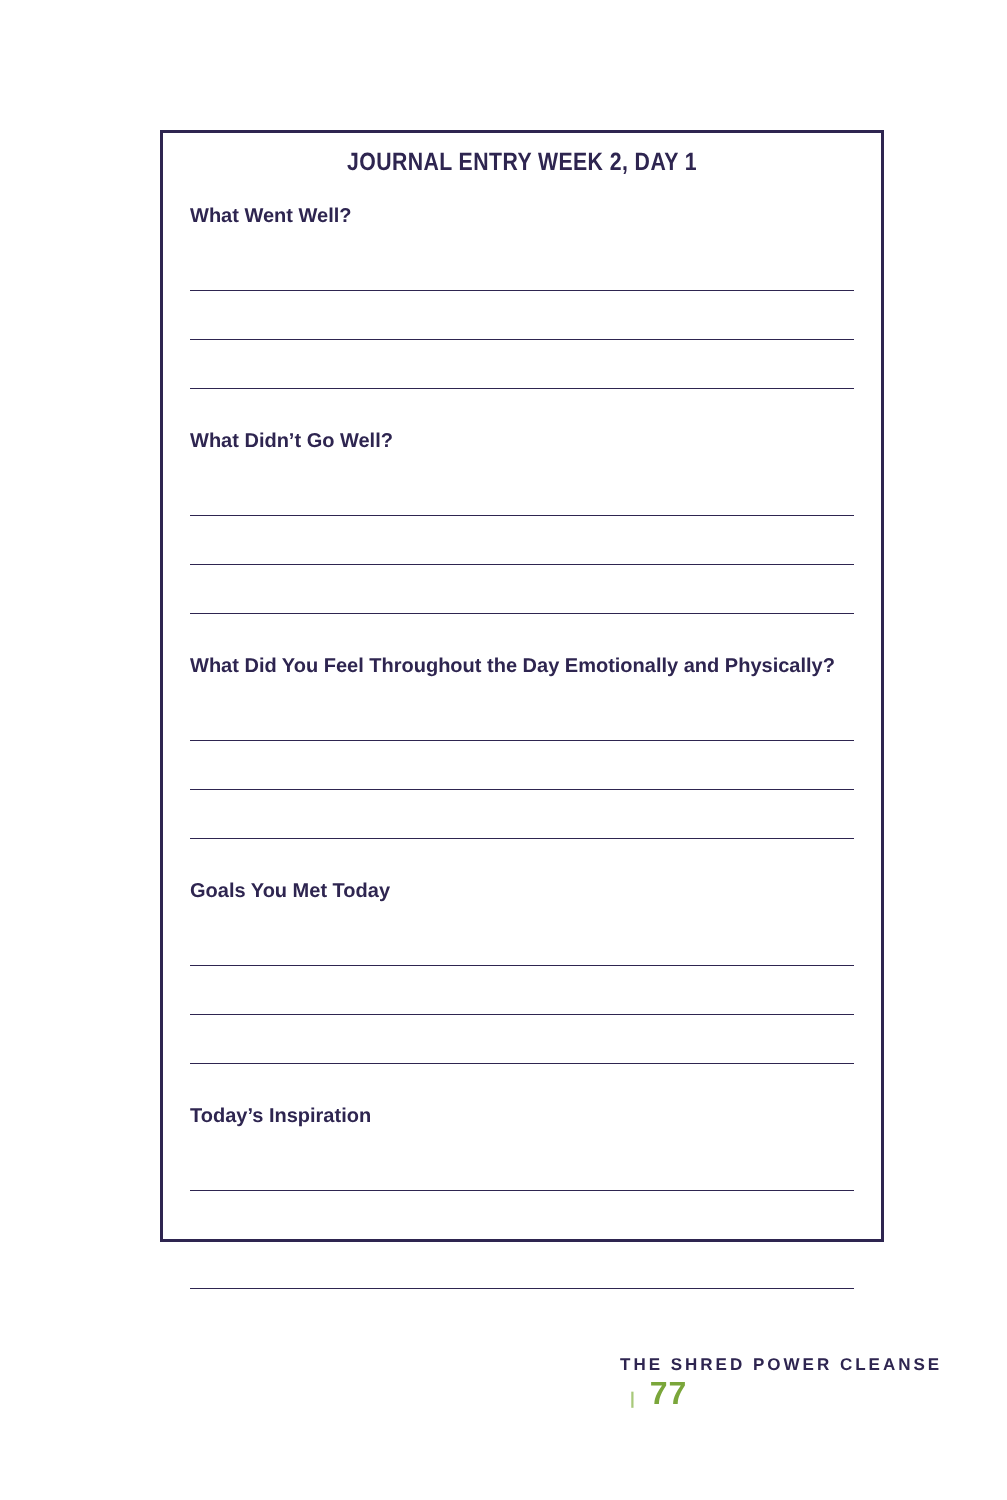JOURNAL ENTRY WEEK 2, DAY 1
What Went Well?
What Didn’t Go Well?
What Did You Feel Throughout the Day Emotionally and Physically?
Goals You Met Today
Today’s Inspiration
THE SHRED POWER CLEANSE | 77